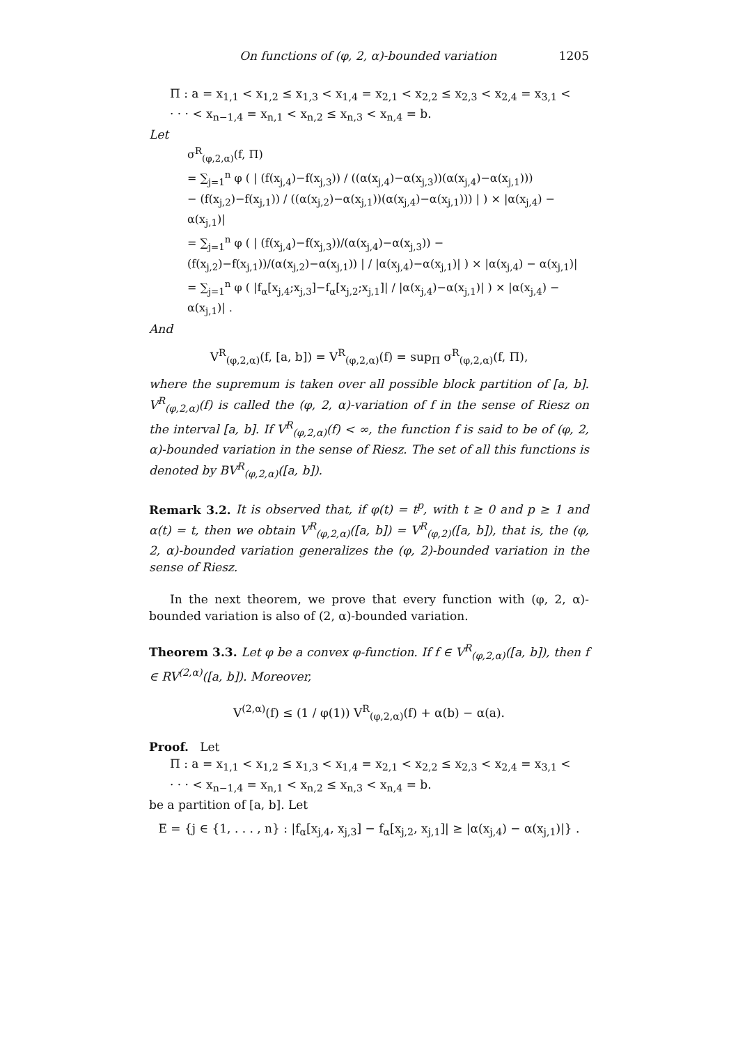On functions of (φ, 2, α)-bounded variation 1205
Π : a = x<sub>1,1</sub> < x<sub>1,2</sub> ≤ x<sub>1,3</sub> < x<sub>1,4</sub> = x<sub>2,1</sub> < x<sub>2,2</sub> ≤ x<sub>2,3</sub> < x<sub>2,4</sub> = x<sub>3,1</sub> <
· · · < x<sub>n−1,4</sub> = x<sub>n,1</sub> < x<sub>n,2</sub> ≤ x<sub>n,3</sub> < x<sub>n,4</sub> = b.
Let
σ<sup>R</sup><sub>(φ,2,α)</sub>(f, Π)
= ∑<sub>j=1</sub><sup>n</sup> φ ( | (f(x<sub>j,4</sub>)−f(x<sub>j,3</sub>)) / ((α(x<sub>j,4</sub>)−α(x<sub>j,3</sub>))(α(x<sub>j,4</sub>)−α(x<sub>j,1</sub>)))
− (f(x<sub>j,2</sub>)−f(x<sub>j,1</sub>)) / ((α(x<sub>j,2</sub>)−α(x<sub>j,1</sub>))(α(x<sub>j,4</sub>)−α(x<sub>j,1</sub>))) | ) × |α(x<sub>j,4</sub>) − α(x<sub>j,1</sub>)|
= ∑<sub>j=1</sub><sup>n</sup> φ ( | (f(x<sub>j,4</sub>)−f(x<sub>j,3</sub>))/(α(x<sub>j,4</sub>)−α(x<sub>j,3</sub>)) − (f(x<sub>j,2</sub>)−f(x<sub>j,1</sub>))/(α(x<sub>j,2</sub>)−α(x<sub>j,1</sub>)) | / |α(x<sub>j,4</sub>)−α(x<sub>j,1</sub>)| ) × |α(x<sub>j,4</sub>) − α(x<sub>j,1</sub>)|
= ∑<sub>j=1</sub><sup>n</sup> φ ( |f<sub>α</sub>[x<sub>j,4</sub>;x<sub>j,3</sub>]−f<sub>α</sub>[x<sub>j,2</sub>;x<sub>j,1</sub>]| / |α(x<sub>j,4</sub>)−α(x<sub>j,1</sub>)| ) × |α(x<sub>j,4</sub>) − α(x<sub>j,1</sub>)| .
And
V<sup>R</sup><sub>(φ,2,α)</sub>(f, [a, b]) = V<sup>R</sup><sub>(φ,2,α)</sub>(f) = sup<sub>Π</sub> σ<sup>R</sup><sub>(φ,2,α)</sub>(f, Π),
where the supremum is taken over all possible block partition of [a, b]. V<sup>R</sup><sub>(φ,2,α)</sub>(f) is called the (φ, 2, α)-variation of f in the sense of Riesz on the interval [a, b]. If V<sup>R</sup><sub>(φ,2,α)</sub>(f) < ∞, the function f is said to be of (φ, 2, α)-bounded variation in the sense of Riesz. The set of all this functions is denoted by BV<sup>R</sup><sub>(φ,2,α)</sub>([a, b]).
Remark 3.2. It is observed that, if φ(t) = t<sup>p</sup>, with t ≥ 0 and p ≥ 1 and α(t) = t, then we obtain V<sup>R</sup><sub>(φ,2,α)</sub>([a, b]) = V<sup>R</sup><sub>(φ,2)</sub>([a, b]), that is, the (φ, 2, α)-bounded variation generalizes the (φ, 2)-bounded variation in the sense of Riesz.
In the next theorem, we prove that every function with (φ, 2, α)-bounded variation is also of (2, α)-bounded variation.
Theorem 3.3. Let φ be a convex φ-function. If f ∈ V<sup>R</sup><sub>(φ,2,α)</sub>([a, b]), then f ∈ RV<sup>(2,α)</sup>([a, b]). Moreover,
V<sup>(2,α)</sup>(f) ≤ (1 / φ(1)) V<sup>R</sup><sub>(φ,2,α)</sub>(f) + α(b) − α(a).
Proof. Let
Π : a = x<sub>1,1</sub> < x<sub>1,2</sub> ≤ x<sub>1,3</sub> < x<sub>1,4</sub> = x<sub>2,1</sub> < x<sub>2,2</sub> ≤ x<sub>2,3</sub> < x<sub>2,4</sub> = x<sub>3,1</sub> <
· · · < x<sub>n−1,4</sub> = x<sub>n,1</sub> < x<sub>n,2</sub> ≤ x<sub>n,3</sub> < x<sub>n,4</sub> = b.
be a partition of [a, b]. Let
E = {j ∈ {1, . . . , n} : |f<sub>α</sub>[x<sub>j,4</sub>, x<sub>j,3</sub>] − f<sub>α</sub>[x<sub>j,2</sub>, x<sub>j,1</sub>]| ≥ |α(x<sub>j,4</sub>) − α(x<sub>j,1</sub>)|} .